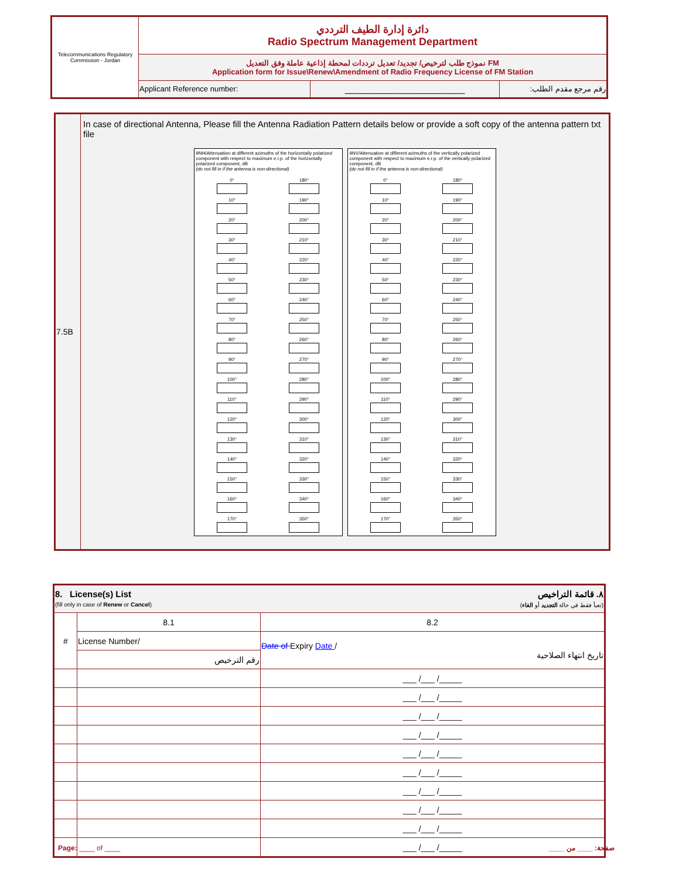| Telecommunications Regulatory Commission - Jordan | دائرة إدارة الطيف الترددي Radio Spectrum Management Department | | |
| | نموذج طلب لترخيص/ تجديد/ تعديل ترددات لمحطة إذاعية عاملة وفق التعديل FM Application form for Issue\Renew\Amendment of Radio Frequency License of FM Station | | |
| | Applicant Reference number: | _______________________ | رقم مرجع مقدم الطلب: |
| 7.5B | In case of directional Antenna, Please fill the Antenna Radiation Pattern details below or provide a soft copy of the antenna pattern txt file 9NH/Attenuation at different azimuths of the horizontally polarized component with respect to maximum e.r.p. of the horizontally polarized component, dB (do not fill in if the antenna is non-directional) 0° 180° 10° 190° 20° 200° 30° 210° 40° 220° 50° 230° 60° 240° 70° 250° 80° 260° 90° 270° 100° 280° 110° 290° 120° 300° 130° 310° 140° 320° 150° 330° 160° 340° 170° 350° 9NV/Attenuation at different azimuths of the vertically polarized component with respect to maximum e.r.p. of the vertically polarized component, dB (do not fill in if the antenna is non-directional) 0° 180° 10° 190° 20° 200° 30° 210° 40° 220° 50° 230° 60° 240° 70° 250° 80° 260° 90° 270° 100° 280° 110° 290° 120° 300° 130° 310° 140° 320° 150° 330° 160° 340° 170° 350° |
| 8. License(s) List (fill only in case of Renew or Cancel ) ٨. قائمة التراخيص (تعبأ فقط في حالة التجديد أو الغاء ) | | |
| # | 8.1 | 8.2 |
| | License Number/ | Date of Expiry Date / تاريخ انتهاء الصلاحية |
| | رقم الترخيص | |
| | | ___ /___ /_____ |
| | | ___ /___ /_____ |
| | | ___ /___ /_____ |
| | | ___ /___ /_____ |
| | | ___ /___ /_____ |
| | | ___ /___ /_____ |
| | | ___ /___ /_____ |
| | | ___ /___ /_____ |
| | | ___ /___ /_____ |
| | | ___ /___ /_____ |
Page: ____ of ____ صفحة: ____ من ____